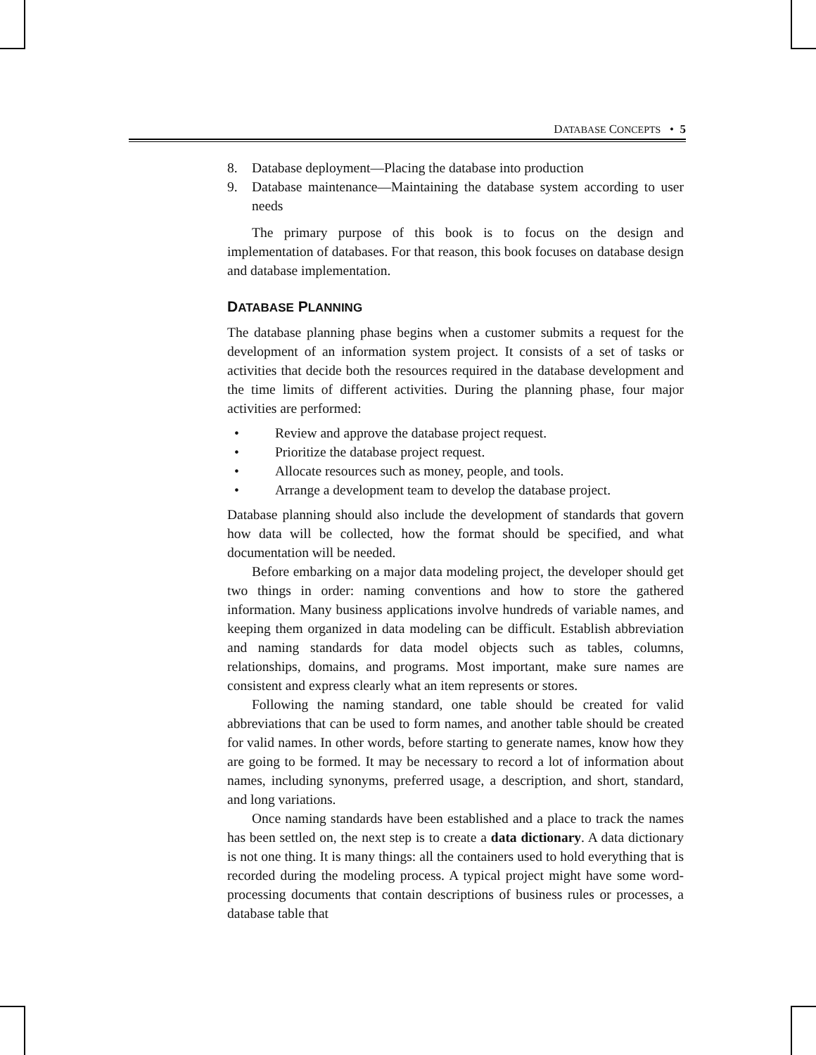DATABASE CONCEPTS • 5
8. Database deployment—Placing the database into production
9. Database maintenance—Maintaining the database system according to user needs
The primary purpose of this book is to focus on the design and implementation of databases. For that reason, this book focuses on database design and database implementation.
DATABASE PLANNING
The database planning phase begins when a customer submits a request for the development of an information system project. It consists of a set of tasks or activities that decide both the resources required in the database development and the time limits of different activities. During the planning phase, four major activities are performed:
• Review and approve the database project request.
• Prioritize the database project request.
• Allocate resources such as money, people, and tools.
• Arrange a development team to develop the database project.
Database planning should also include the development of standards that govern how data will be collected, how the format should be specified, and what documentation will be needed.
Before embarking on a major data modeling project, the developer should get two things in order: naming conventions and how to store the gathered information. Many business applications involve hundreds of variable names, and keeping them organized in data modeling can be difficult. Establish abbreviation and naming standards for data model objects such as tables, columns, relationships, domains, and programs. Most important, make sure names are consistent and express clearly what an item represents or stores.
Following the naming standard, one table should be created for valid abbreviations that can be used to form names, and another table should be created for valid names. In other words, before starting to generate names, know how they are going to be formed. It may be necessary to record a lot of information about names, including synonyms, preferred usage, a description, and short, standard, and long variations.
Once naming standards have been established and a place to track the names has been settled on, the next step is to create a data dictionary. A data dictionary is not one thing. It is many things: all the containers used to hold everything that is recorded during the modeling process. A typical project might have some word-processing documents that contain descriptions of business rules or processes, a database table that